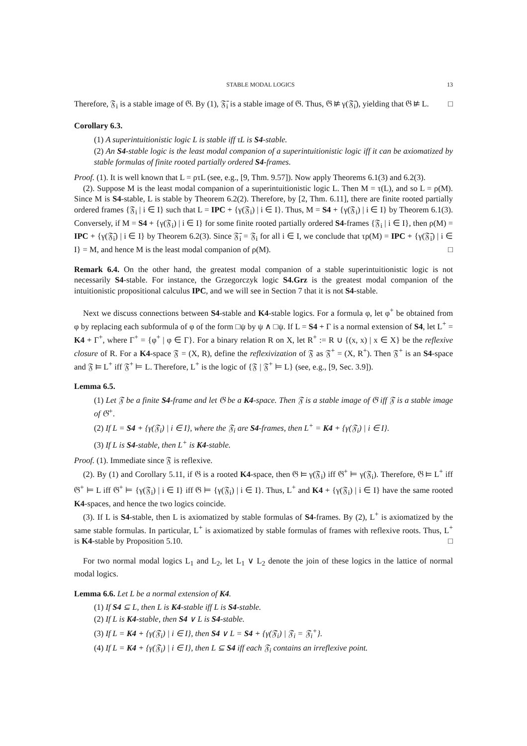STABLE MODAL LOGICS 13
Therefore, 𝔉<sub>i</sub> is a stable image of 𝔊. By (1), 𝔉̄<sub>i</sub> is a stable image of 𝔊. Thus, 𝔊 ⊭ γ(𝔉̄<sub>i</sub>), yielding that 𝔊 ⊭ L. □
Corollary 6.3.
(1) A superintuitionistic logic L is stable iff τL is S4-stable.
(2) An S4-stable logic is the least modal companion of a superintuitionistic logic iff it can be axiomatized by stable formulas of finite rooted partially ordered S4-frames.
Proof. (1). It is well known that L = ρτL (see, e.g., [9, Thm. 9.57]). Now apply Theorems 6.1(3) and 6.2(3).
(2). Suppose M is the least modal companion of a superintuitionistic logic L. Then M = τ(L), and so L = ρ(M). Since M is S4-stable, L is stable by Theorem 6.2(2). Therefore, by [2, Thm. 6.11], there are finite rooted partially ordered frames {𝔉<sub>i</sub> | i ∈ I} such that L = IPC + {γ(𝔉<sub>i</sub>) | i ∈ I}. Thus, M = S4 + {γ(𝔉<sub>i</sub>) | i ∈ I} by Theorem 6.1(3). Conversely, if M = S4 + {γ(𝔉<sub>i</sub>) | i ∈ I} for some finite rooted partially ordered S4-frames {𝔉<sub>i</sub> | i ∈ I}, then ρ(M) = IPC + {γ(𝔉̄<sub>i</sub>) | i ∈ I} by Theorem 6.2(3). Since 𝔉̄<sub>i</sub> = 𝔉<sub>i</sub> for all i ∈ I, we conclude that τρ(M) = IPC + {γ(𝔉̄<sub>i</sub>) | i ∈ I} = M, and hence M is the least modal companion of ρ(M). □
Remark 6.4. On the other hand, the greatest modal companion of a stable superintuitionistic logic is not necessarily S4-stable. For instance, the Grzegorczyk logic S4.Grz is the greatest modal companion of the intuitionistic propositional calculus IPC, and we will see in Section 7 that it is not S4-stable.
Next we discuss connections between S4-stable and K4-stable logics. For a formula φ, let φ<sup>+</sup> be obtained from φ by replacing each subformula of φ of the form □ψ by ψ ∧ □ψ. If L = S4 + Γ is a normal extension of S4, let L<sup>+</sup> = K4 + Γ<sup>+</sup>, where Γ<sup>+</sup> = {φ<sup>+</sup> | φ ∈ Γ}. For a binary relation R on X, let R<sup>+</sup> := R ∪ {(x, x) | x ∈ X} be the reflexive closure of R. For a K4-space 𝔉 = (X, R), define the reflexivization of 𝔉 as 𝔉<sup>+</sup> = (X, R<sup>+</sup>). Then 𝔉<sup>+</sup> is an S4-space and 𝔉 ⊨ L<sup>+</sup> iff 𝔉<sup>+</sup> ⊨ L. Therefore, L<sup>+</sup> is the logic of {𝔉 | 𝔉<sup>+</sup> ⊨ L} (see, e.g., [9, Sec. 3.9]).
Lemma 6.5.
(1) Let 𝔉 be a finite S4-frame and let 𝔊 be a K4-space. Then 𝔉 is a stable image of 𝔊 iff 𝔉 is a stable image of 𝔊<sup>+</sup>.
(2) If L = S4 + {γ(𝔉<sub>i</sub>) | i ∈ I}, where the 𝔉<sub>i</sub> are S4-frames, then L<sup>+</sup> = K4 + {γ(𝔉<sub>i</sub>) | i ∈ I}.
(3) If L is S4-stable, then L<sup>+</sup> is K4-stable.
Proof. (1). Immediate since 𝔉 is reflexive.
(2). By (1) and Corollary 5.11, if 𝔊 is a rooted K4-space, then 𝔊 ⊨ γ(𝔉<sub>i</sub>) iff 𝔊<sup>+</sup> ⊨ γ(𝔉<sub>i</sub>). Therefore, 𝔊 ⊨ L<sup>+</sup> iff 𝔊<sup>+</sup> ⊨ L iff 𝔊<sup>+</sup> ⊨ {γ(𝔉<sub>i</sub>) | i ∈ I} iff 𝔊 ⊨ {γ(𝔉<sub>i</sub>) | i ∈ I}. Thus, L<sup>+</sup> and K4 + {γ(𝔉<sub>i</sub>) | i ∈ I} have the same rooted K4-spaces, and hence the two logics coincide.
(3). If L is S4-stable, then L is axiomatized by stable formulas of S4-frames. By (2), L<sup>+</sup> is axiomatized by the same stable formulas. In particular, L<sup>+</sup> is axiomatized by stable formulas of frames with reflexive roots. Thus, L<sup>+</sup> is K4-stable by Proposition 5.10. □
For two normal modal logics L<sub>1</sub> and L<sub>2</sub>, let L<sub>1</sub> ∨ L<sub>2</sub> denote the join of these logics in the lattice of normal modal logics.
Lemma 6.6. Let L be a normal extension of K4.
(1) If S4 ⊆ L, then L is K4-stable iff L is S4-stable.
(2) If L is K4-stable, then S4 ∨ L is S4-stable.
(3) If L = K4 + {γ(𝔉<sub>i</sub>) | i ∈ I}, then S4 ∨ L = S4 + {γ(𝔉<sub>i</sub>) | 𝔉<sub>i</sub> = 𝔉<sub>i</sub><sup>+</sup>}.
(4) If L = K4 + {γ(𝔉<sub>i</sub>) | i ∈ I}, then L ⊆ S4 iff each 𝔉<sub>i</sub> contains an irreflexive point.